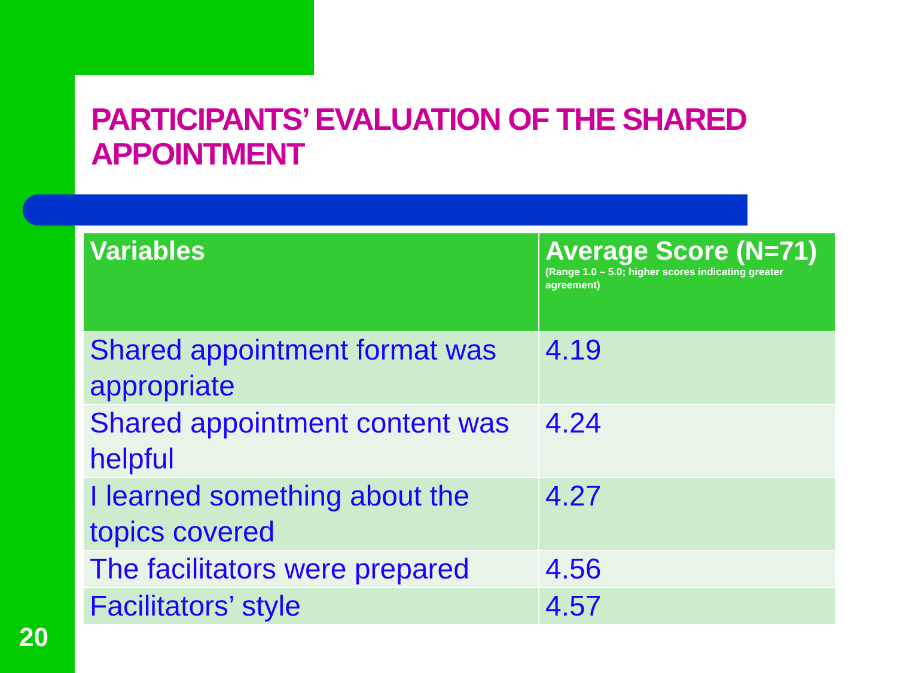PARTICIPANTS’ EVALUATION OF THE SHARED APPOINTMENT
| Variables | Average Score (N=71) (Range 1.0 – 5.0; higher scores indicating greater agreement) |
| --- | --- |
| Shared appointment format was appropriate | 4.19 |
| Shared appointment content was helpful | 4.24 |
| I learned something about the topics covered | 4.27 |
| The facilitators were prepared | 4.56 |
| Facilitators’ style | 4.57 |
20